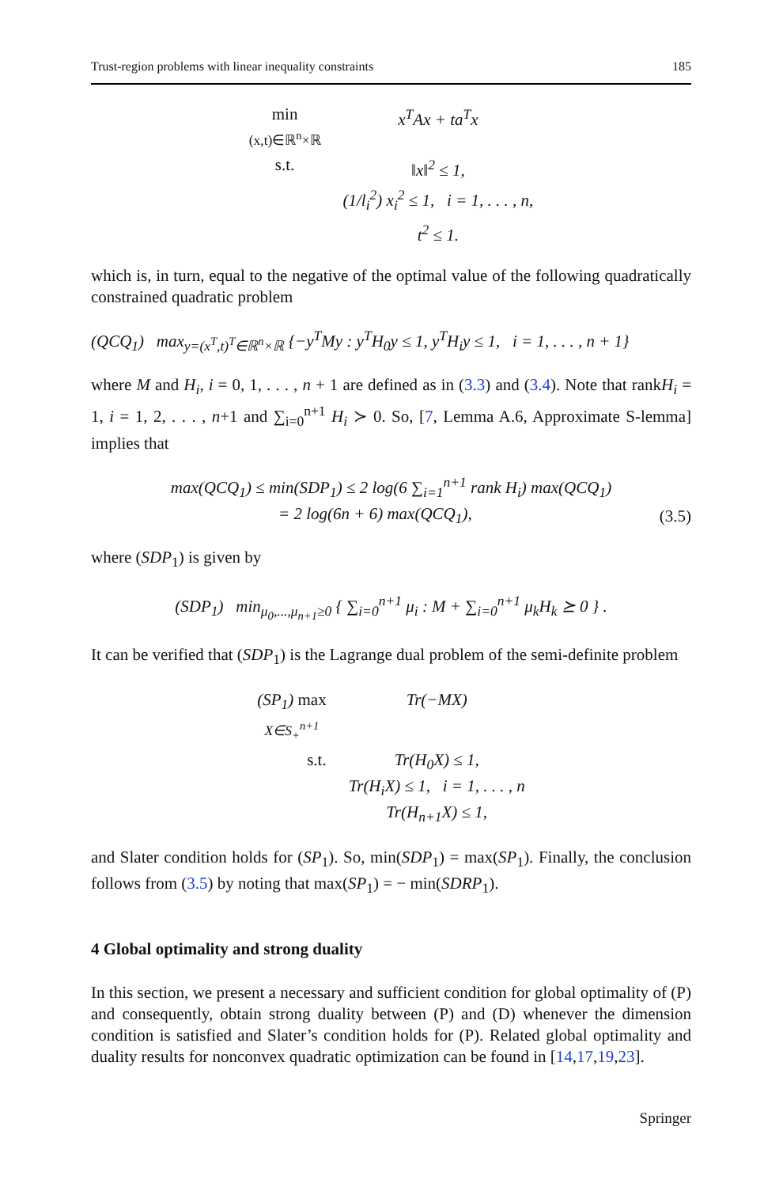Trust-region problems with linear inequality constraints 185
| min (x,t)∈ℝ<sup>n</sup>×ℝ | x<sup>T</sup>Ax + ta<sup>T</sup>x |
| s.t. | ‖x‖<sup>2</sup> ≤ 1, |
| | (1/l<sub>i</sub><sup>2</sup>) x<sub>i</sub><sup>2</sup> ≤ 1, i = 1, . . . , n, |
| | t<sup>2</sup> ≤ 1. |
which is, in turn, equal to the negative of the optimal value of the following quadratically constrained quadratic problem
(QCQ<sub>1</sub>) max<sub>y=(x<sup>T</sup>,t)<sup>T</sup>∈ℝ<sup>n</sup>×ℝ</sub> {−y<sup>T</sup>My : y<sup>T</sup>H<sub>0</sub>y ≤ 1, y<sup>T</sup>H<sub>i</sub>y ≤ 1, i = 1, . . . , n + 1}
where M and H<sub>i</sub>, i = 0, 1, . . . , n + 1 are defined as in (3.3) and (3.4). Note that rankH<sub>i</sub> = 1, i = 1, 2, . . . , n+1 and ∑<sub>i=0</sub><sup>n+1</sup> H<sub>i</sub> ≻ 0. So, [7, Lemma A.6, Approximate S-lemma] implies that
max(QCQ<sub>1</sub>) ≤ min(SDP<sub>1</sub>) ≤ 2 log(6 ∑<sub>i=1</sub><sup>n+1</sup> rank H<sub>i</sub>) max(QCQ<sub>1</sub>)
= 2 log(6n + 6) max(QCQ<sub>1</sub>), (3.5)
where (SDP<sub>1</sub>) is given by
(SDP<sub>1</sub>) min<sub>μ<sub>0</sub>,...,μ<sub>n+1</sub>≥0</sub> { ∑<sub>i=0</sub><sup>n+1</sup> μ<sub>i</sub> : M + ∑<sub>i=0</sub><sup>n+1</sup> μ<sub>k</sub>H<sub>k</sub> ⪰ 0 } .
It can be verified that (SDP<sub>1</sub>) is the Lagrange dual problem of the semi-definite problem
| (SP<sub>1</sub>) max X∈S<sub>+</sub><sup>n+1</sup> | Tr(−MX) |
| s.t. | Tr(H<sub>0</sub>X) ≤ 1, Tr(H<sub>i</sub>X) ≤ 1, i = 1, . . . , n Tr(H<sub>n+1</sub>X) ≤ 1, |
and Slater condition holds for (SP<sub>1</sub>). So, min(SDP<sub>1</sub>) = max(SP<sub>1</sub>). Finally, the conclusion follows from (3.5) by noting that max(SP<sub>1</sub>) = − min(SDRP<sub>1</sub>).
4 Global optimality and strong duality
In this section, we present a necessary and sufficient condition for global optimality of (P) and consequently, obtain strong duality between (P) and (D) whenever the dimension condition is satisfied and Slater’s condition holds for (P). Related global optimality and duality results for nonconvex quadratic optimization can be found in [14,17,19,23].
Springer